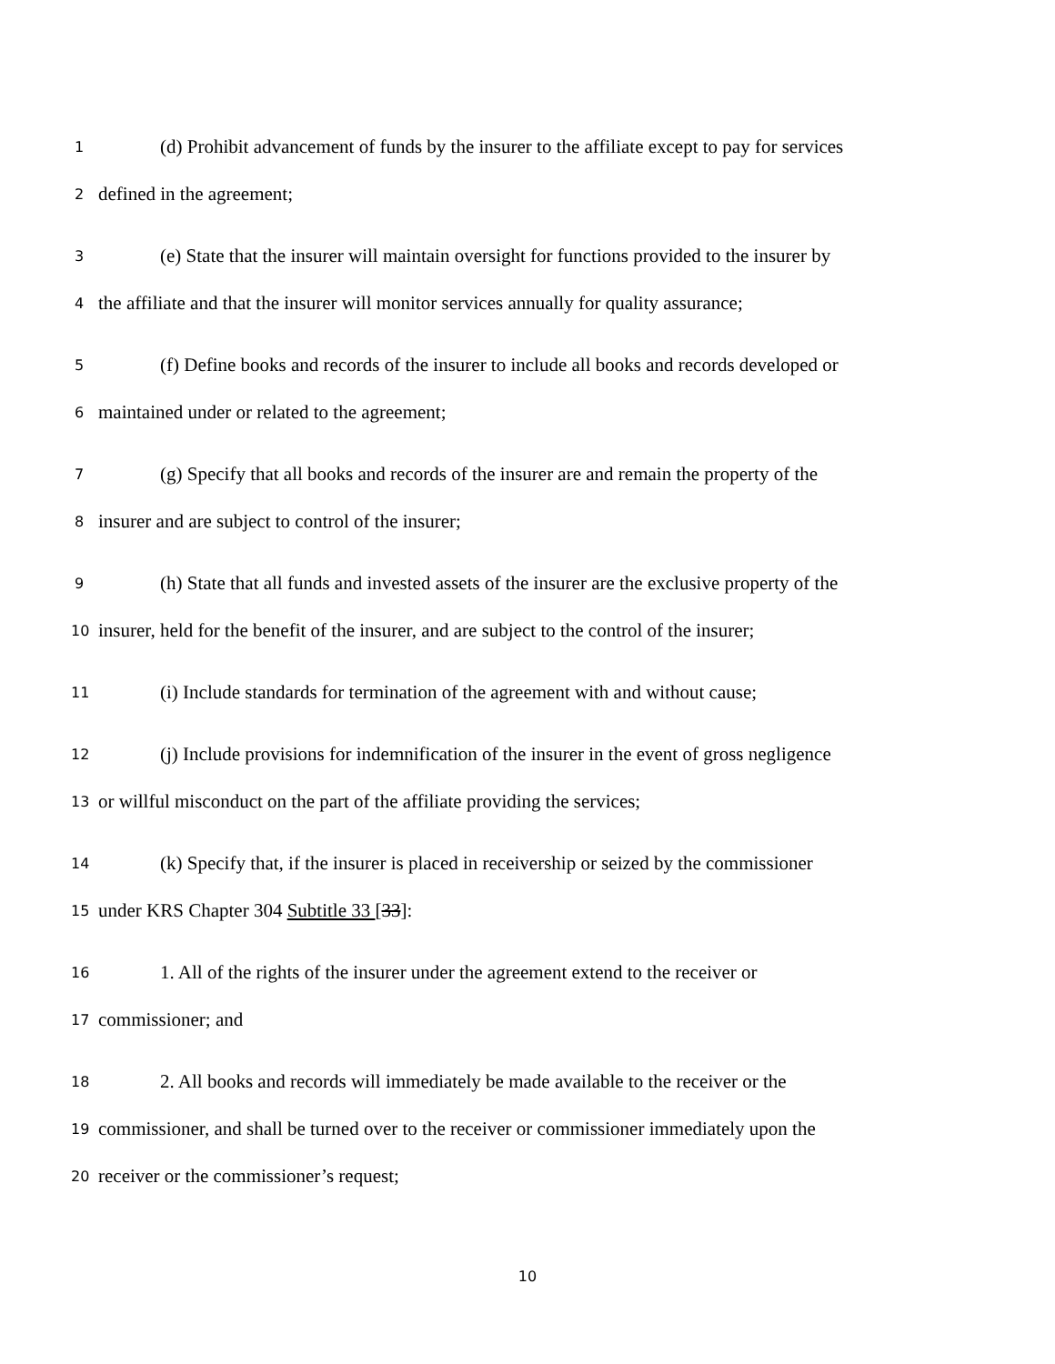1 (d) Prohibit advancement of funds by the insurer to the affiliate except to pay for services
2 defined in the agreement;
3 (e) State that the insurer will maintain oversight for functions provided to the insurer by
4 the affiliate and that the insurer will monitor services annually for quality assurance;
5 (f) Define books and records of the insurer to include all books and records developed or
6 maintained under or related to the agreement;
7 (g) Specify that all books and records of the insurer are and remain the property of the
8 insurer and are subject to control of the insurer;
9 (h) State that all funds and invested assets of the insurer are the exclusive property of the
10 insurer, held for the benefit of the insurer, and are subject to the control of the insurer;
11 (i) Include standards for termination of the agreement with and without cause;
12 (j) Include provisions for indemnification of the insurer in the event of gross negligence
13 or willful misconduct on the part of the affiliate providing the services;
14 (k) Specify that, if the insurer is placed in receivership or seized by the commissioner
15 under KRS Chapter 304 Subtitle 33 [33]:
16 1. All of the rights of the insurer under the agreement extend to the receiver or
17 commissioner; and
18 2. All books and records will immediately be made available to the receiver or the
19 commissioner, and shall be turned over to the receiver or commissioner immediately upon the
20 receiver or the commissioner’s request;
10